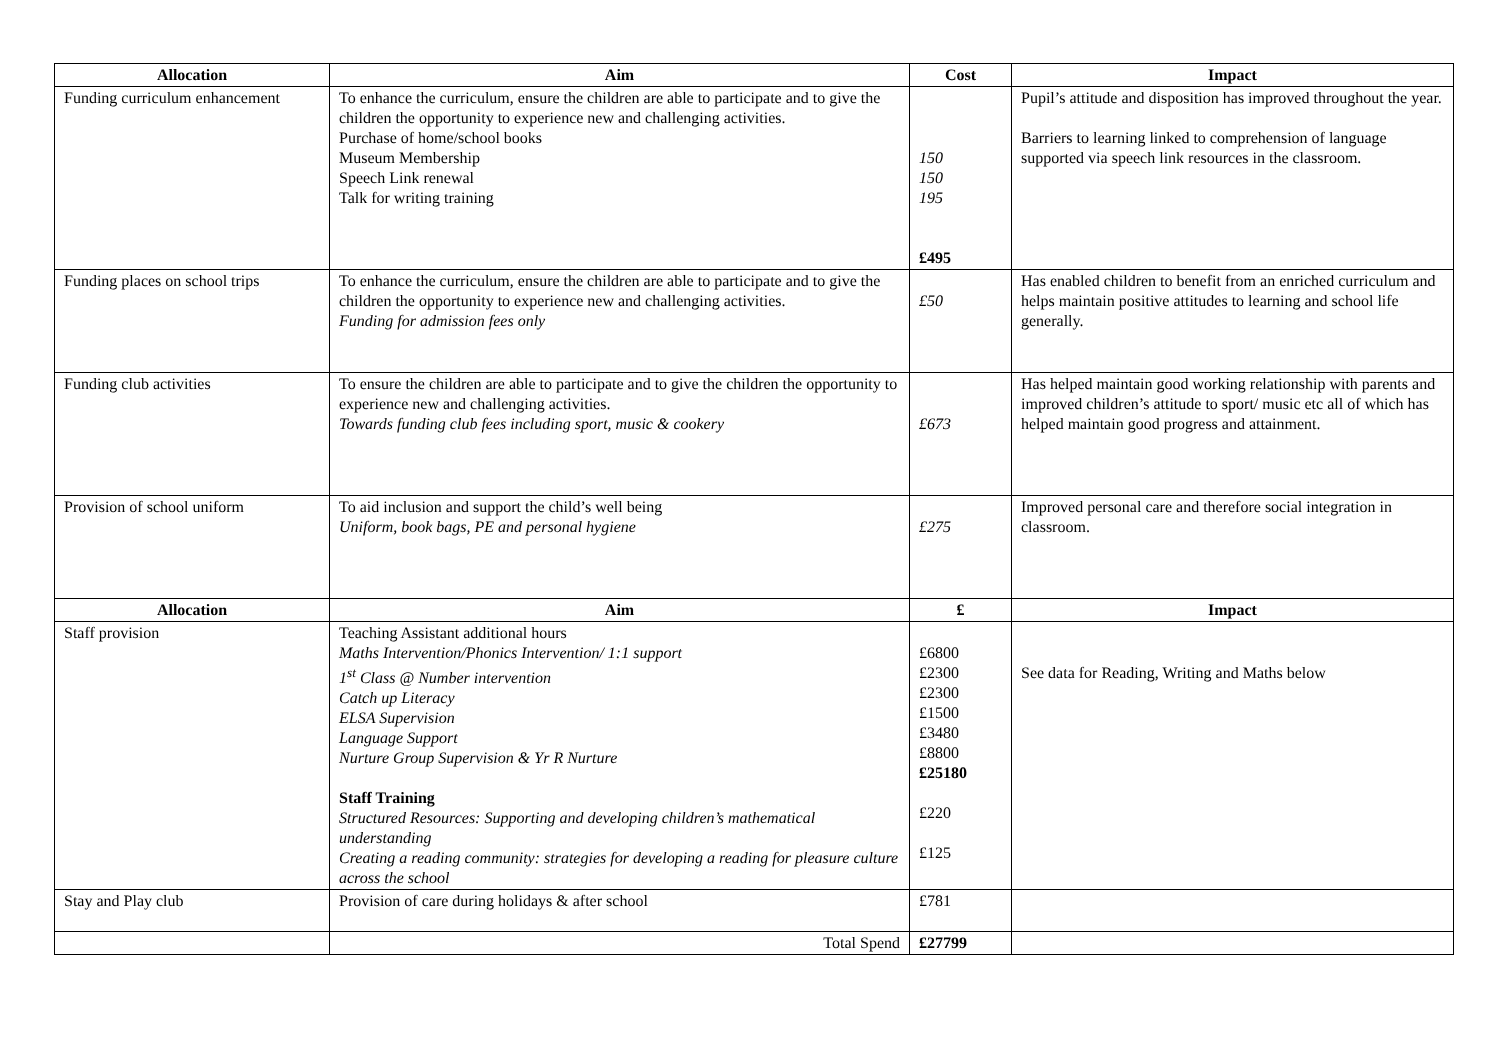| Allocation | Aim | Cost | Impact |
| --- | --- | --- | --- |
| Funding curriculum enhancement | To enhance the curriculum, ensure the children are able to participate and to give the children the opportunity to experience new and challenging activities. Purchase of home/school books Museum Membership Speech Link renewal Talk for writing training | 150 150 195 £495 | Pupil’s attitude and disposition has improved throughout the year. Barriers to learning linked to comprehension of language supported via speech link resources in the classroom. |
| Funding places on school trips | To enhance the curriculum, ensure the children are able to participate and to give the children the opportunity to experience new and challenging activities. Funding for admission fees only | £50 | Has enabled children to benefit from an enriched curriculum and helps maintain positive attitudes to learning and school life generally. |
| Funding club activities | To ensure the children are able to participate and to give the children the opportunity to experience new and challenging activities. Towards funding club fees including sport, music & cookery | £673 | Has helped maintain good working relationship with parents and improved children’s attitude to sport/ music etc all of which has helped maintain good progress and attainment. |
| Provision of school uniform | To aid inclusion and support the child’s well being Uniform, book bags, PE and personal hygiene | £275 | Improved personal care and therefore social integration in classroom. |
| Allocation | Aim | £ | Impact |
| Staff provision | Teaching Assistant additional hours Maths Intervention/Phonics Intervention/ 1:1 support 1<sup>st</sup> Class @ Number intervention Catch up Literacy ELSA Supervision Language Support Nurture Group Supervision & Yr R Nurture Staff Training Structured Resources: Supporting and developing children’s mathematical understanding Creating a reading community: strategies for developing a reading for pleasure culture across the school | £6800 £2300 £2300 £1500 £3480 £8800 £25180 £220 £125 | See data for Reading, Writing and Maths below |
| Stay and Play club | Provision of care during holidays & after school | £781 | |
| | Total Spend | £27799 | |